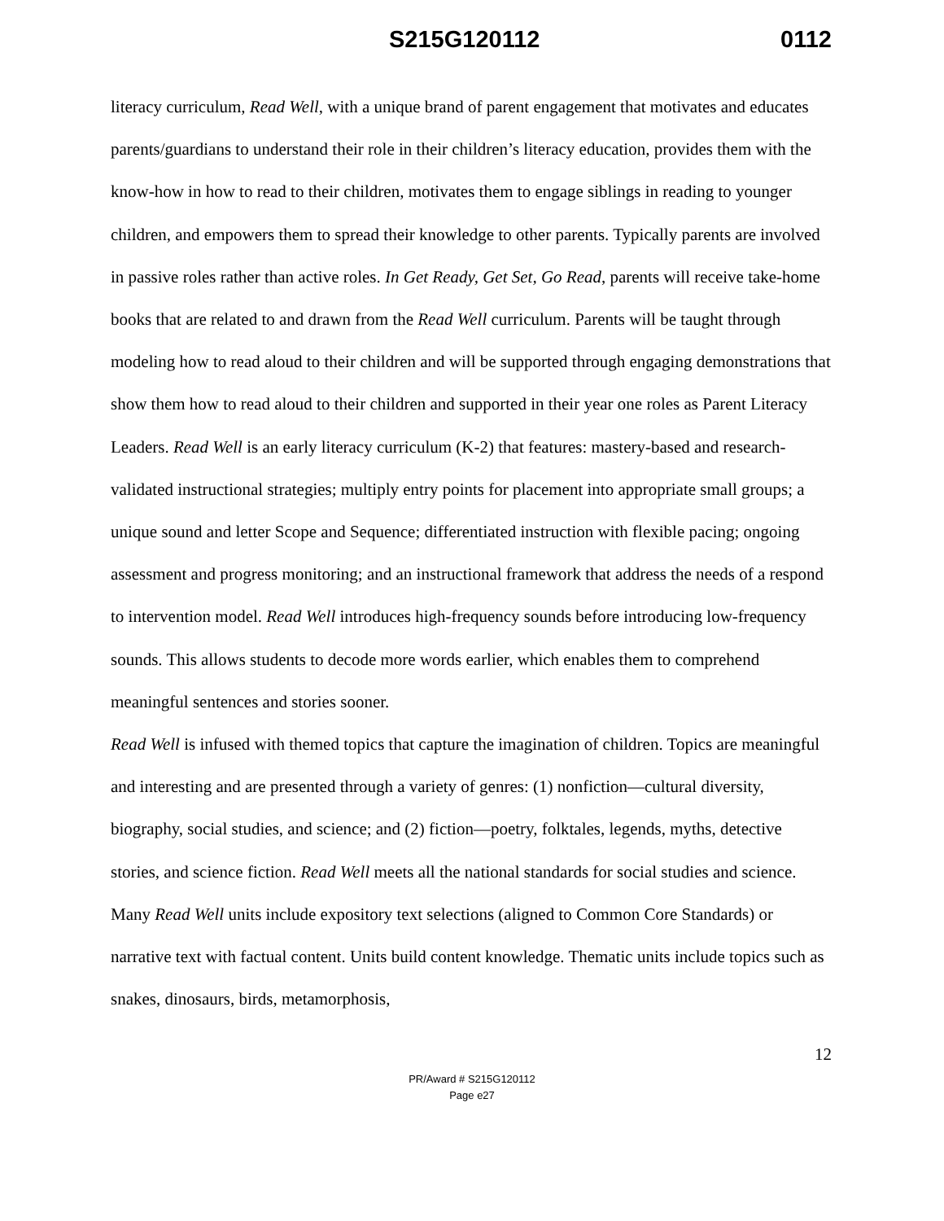S215G120112 0112
literacy curriculum, Read Well, with a unique brand of parent engagement that motivates and educates parents/guardians to understand their role in their children’s literacy education, provides them with the know-how in how to read to their children, motivates them to engage siblings in reading to younger children, and empowers them to spread their knowledge to other parents. Typically parents are involved in passive roles rather than active roles. In Get Ready, Get Set, Go Read, parents will receive take-home books that are related to and drawn from the Read Well curriculum. Parents will be taught through modeling how to read aloud to their children and will be supported through engaging demonstrations that show them how to read aloud to their children and supported in their year one roles as Parent Literacy Leaders. Read Well is an early literacy curriculum (K-2) that features: mastery-based and research-validated instructional strategies; multiply entry points for placement into appropriate small groups; a unique sound and letter Scope and Sequence; differentiated instruction with flexible pacing; ongoing assessment and progress monitoring; and an instructional framework that address the needs of a respond to intervention model. Read Well introduces high-frequency sounds before introducing low-frequency sounds. This allows students to decode more words earlier, which enables them to comprehend meaningful sentences and stories sooner.
Read Well is infused with themed topics that capture the imagination of children. Topics are meaningful and interesting and are presented through a variety of genres: (1) nonfiction—cultural diversity, biography, social studies, and science; and (2) fiction—poetry, folktales, legends, myths, detective stories, and science fiction. Read Well meets all the national standards for social studies and science. Many Read Well units include expository text selections (aligned to Common Core Standards) or narrative text with factual content. Units build content knowledge. Thematic units include topics such as snakes, dinosaurs, birds, metamorphosis,
12
PR/Award # S215G120112
Page e27